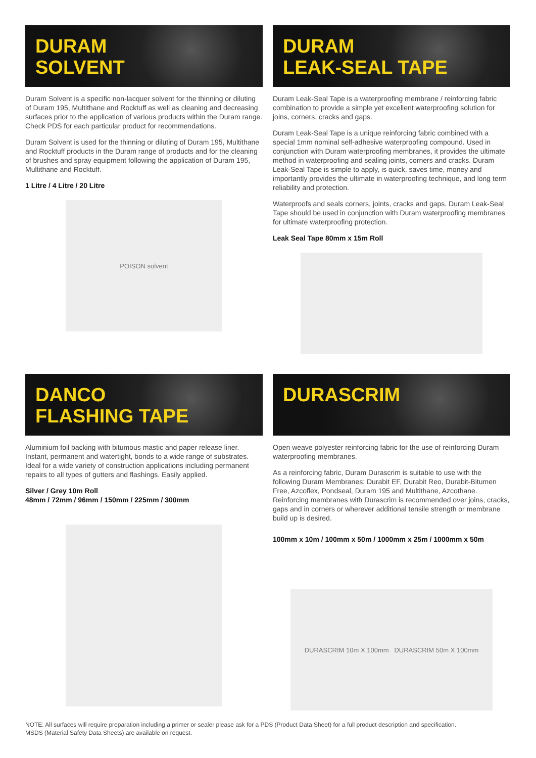DURAM
SOLVENT
Duram Solvent is a specific non-lacquer solvent for the thinning or diluting of Duram 195, Multithane and Rocktuff as well as cleaning and decreasing surfaces prior to the application of various products within the Duram range. Check PDS for each particular product for recommendations.
Duram Solvent is used for the thinning or diluting of Duram 195, Multithane and Rocktuff products in the Duram range of products and for the cleaning of brushes and spray equipment following the application of Duram 195, Multithane and Rocktuff.
1 Litre / 4 Litre / 20 Litre
POISON solvent
DURAM
LEAK-SEAL TAPE
Duram Leak-Seal Tape is a waterproofing membrane / reinforcing fabric combination to provide a simple yet excellent waterproofing solution for joins, corners, cracks and gaps.
Duram Leak-Seal Tape is a unique reinforcing fabric combined with a special 1mm nominal self-adhesive waterproofing compound. Used in conjunction with Duram waterproofing membranes, it provides the ultimate method in waterproofing and sealing joints, corners and cracks. Duram Leak-Seal Tape is simple to apply, is quick, saves time, money and importantly provides the ultimate in waterproofing technique, and long term reliability and protection.
Waterproofs and seals corners, joints, cracks and gaps. Duram Leak-Seal Tape should be used in conjunction with Duram waterproofing membranes for ultimate waterproofing protection.
Leak Seal Tape 80mm x 15m Roll
DANCO
FLASHING TAPE
Aluminium foil backing with bitumous mastic and paper release liner. Instant, permanent and watertight, bonds to a wide range of substrates. Ideal for a wide variety of construction applications including permanent repairs to all types of gutters and flashings. Easily applied.
Silver / Grey 10m Roll
48mm / 72mm / 96mm / 150mm / 225mm / 300mm
DURASCRIM
Open weave polyester reinforcing fabric for the use of reinforcing Duram waterproofing membranes.
As a reinforcing fabric, Duram Durascrim is suitable to use with the following Duram Membranes: Durabit EF, Durabit Reo, Durabit-Bitumen Free, Azcoflex, Pondseal, Duram 195 and Multithane, Azcothane. Reinforcing membranes with Durascrim is recommended over joins, cracks, gaps and in corners or wherever additional tensile strength or membrane build up is desired.
100mm x 10m / 100mm x 50m / 1000mm x 25m / 1000mm x 50m
DURASCRIM 10m X 100mm DURASCRIM 50m X 100mm
NOTE: All surfaces will require preparation including a primer or sealer please ask for a PDS (Product Data Sheet) for a full product description and specification.
MSDS (Material Safety Data Sheets) are available on request.